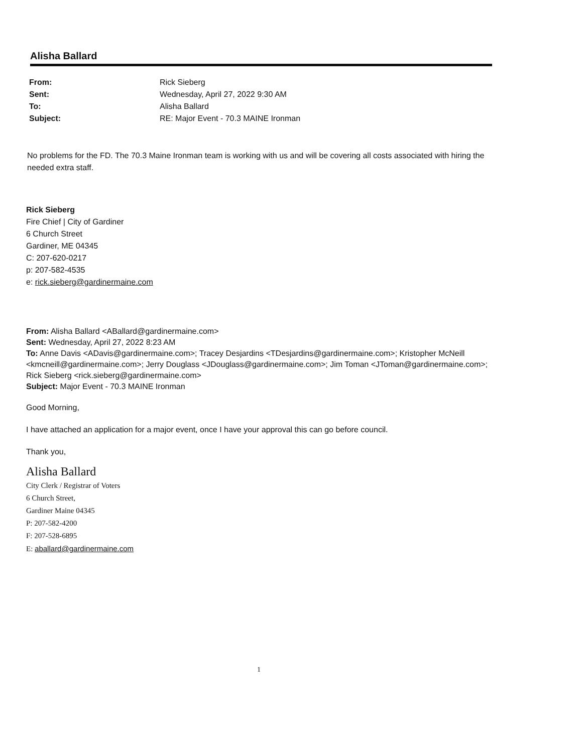Alisha Ballard
| From: | Rick Sieberg |
| Sent: | Wednesday, April 27, 2022 9:30 AM |
| To: | Alisha Ballard |
| Subject: | RE: Major Event - 70.3 MAINE Ironman |
No problems for the FD. The 70.3 Maine Ironman team is working with us and will be covering all costs associated with hiring the needed extra staff.
Rick Sieberg
Fire Chief | City of Gardiner
6 Church Street
Gardiner, ME 04345
C: 207-620-0217
p: 207-582-4535
e: rick.sieberg@gardinermaine.com
From: Alisha Ballard <ABallard@gardinermaine.com>
Sent: Wednesday, April 27, 2022 8:23 AM
To: Anne Davis <ADavis@gardinermaine.com>; Tracey Desjardins <TDesjardins@gardinermaine.com>; Kristopher McNeill <kmcneill@gardinermaine.com>; Jerry Douglass <JDouglass@gardinermaine.com>; Jim Toman <JToman@gardinermaine.com>; Rick Sieberg <rick.sieberg@gardinermaine.com>
Subject: Major Event - 70.3 MAINE Ironman
Good Morning,
I have attached an application for a major event, once I have your approval this can go before council.
Thank you,
Alisha Ballard
City Clerk / Registrar of Voters
6 Church Street,
Gardiner Maine 04345
P: 207-582-4200
F: 207-528-6895
E: aballard@gardinermaine.com
1